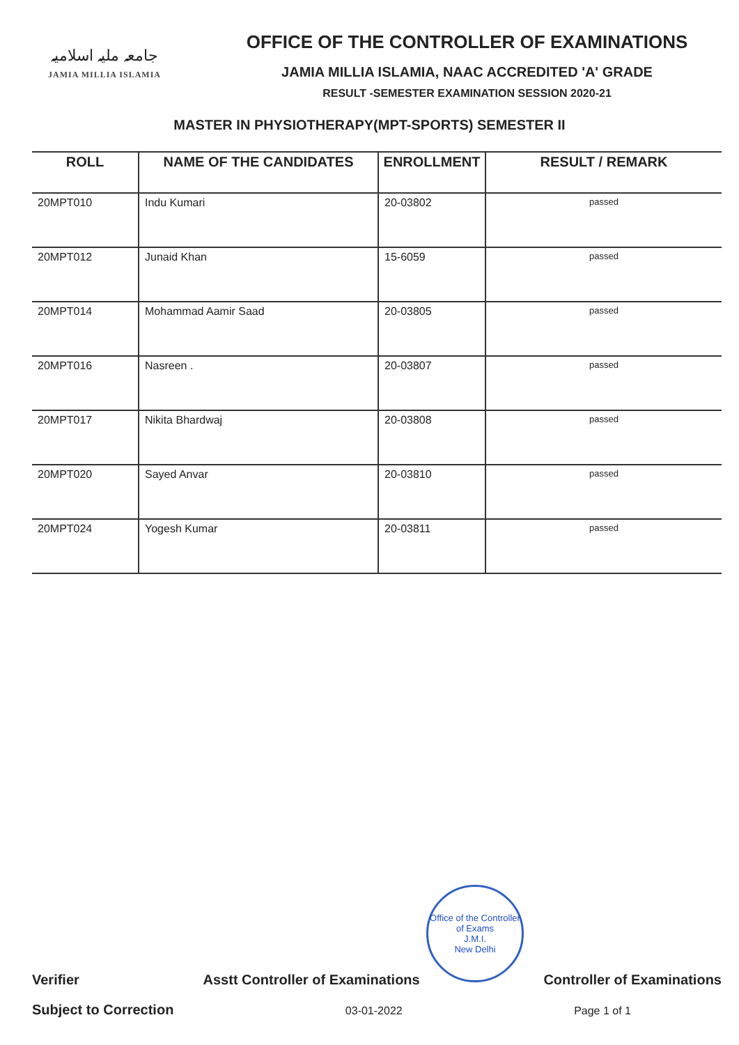جامعہ ملیہ اسلامیہ
JAMIA MILLIA ISLAMIA
OFFICE OF THE CONTROLLER OF EXAMINATIONS
JAMIA MILLIA ISLAMIA, NAAC ACCREDITED 'A' GRADE
RESULT -SEMESTER EXAMINATION SESSION 2020-21
MASTER IN PHYSIOTHERAPY(MPT-SPORTS) SEMESTER II
| ROLL | NAME OF THE CANDIDATES | ENROLLMENT | RESULT / REMARK |
| --- | --- | --- | --- |
| 20MPT010 | Indu Kumari | 20-03802 | passed |
| 20MPT012 | Junaid Khan | 15-6059 | passed |
| 20MPT014 | Mohammad Aamir Saad | 20-03805 | passed |
| 20MPT016 | Nasreen . | 20-03807 | passed |
| 20MPT017 | Nikita Bhardwaj | 20-03808 | passed |
| 20MPT020 | Sayed Anvar | 20-03810 | passed |
| 20MPT024 | Yogesh Kumar | 20-03811 | passed |
Office of the Controller of Exams
J.M.I.
New Delhi
Verifier Asstt Controller of Examinations Controller of Examinations
Subject to Correction 03-01-2022 Page 1 of 1